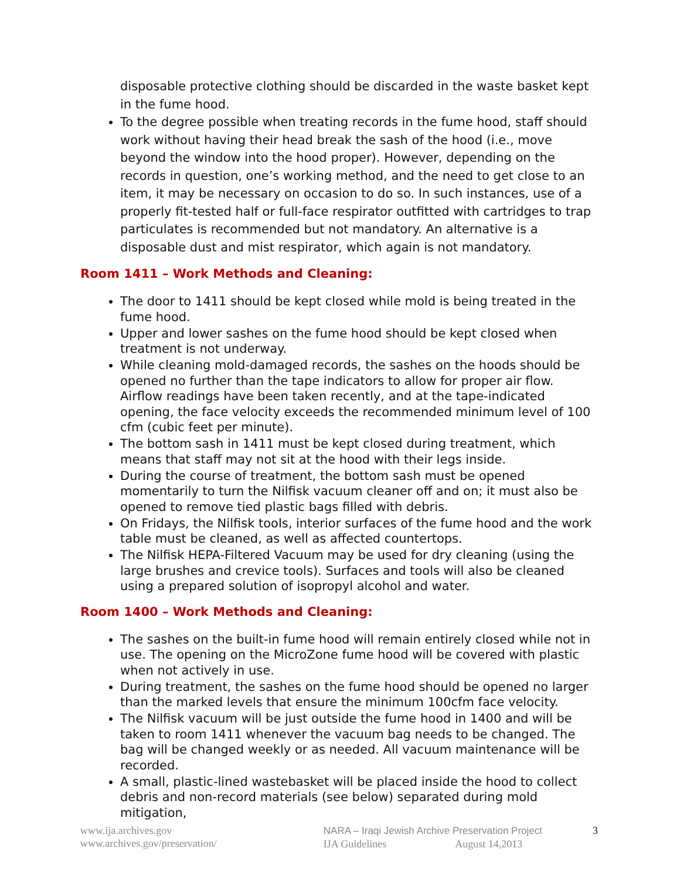disposable protective clothing should be discarded in the waste basket kept in the fume hood.
To the degree possible when treating records in the fume hood, staff should work without having their head break the sash of the hood (i.e., move beyond the window into the hood proper). However, depending on the records in question, one’s working method, and the need to get close to an item, it may be necessary on occasion to do so. In such instances, use of a properly fit-tested half or full-face respirator outfitted with cartridges to trap particulates is recommended but not mandatory. An alternative is a disposable dust and mist respirator, which again is not mandatory.
Room 1411 – Work Methods and Cleaning:
The door to 1411 should be kept closed while mold is being treated in the fume hood.
Upper and lower sashes on the fume hood should be kept closed when treatment is not underway.
While cleaning mold-damaged records, the sashes on the hoods should be opened no further than the tape indicators to allow for proper air flow. Airflow readings have been taken recently, and at the tape-indicated opening, the face velocity exceeds the recommended minimum level of 100 cfm (cubic feet per minute).
The bottom sash in 1411 must be kept closed during treatment, which means that staff may not sit at the hood with their legs inside.
During the course of treatment, the bottom sash must be opened momentarily to turn the Nilfisk vacuum cleaner off and on; it must also be opened to remove tied plastic bags filled with debris.
On Fridays, the Nilfisk tools, interior surfaces of the fume hood and the work table must be cleaned, as well as affected countertops.
The Nilfisk HEPA-Filtered Vacuum may be used for dry cleaning (using the large brushes and crevice tools). Surfaces and tools will also be cleaned using a prepared solution of isopropyl alcohol and water.
Room 1400 – Work Methods and Cleaning:
The sashes on the built-in fume hood will remain entirely closed while not in use. The opening on the MicroZone fume hood will be covered with plastic when not actively in use.
During treatment, the sashes on the fume hood should be opened no larger than the marked levels that ensure the minimum 100cfm face velocity.
The Nilfisk vacuum will be just outside the fume hood in 1400 and will be taken to room 1411 whenever the vacuum bag needs to be changed. The bag will be changed weekly or as needed. All vacuum maintenance will be recorded.
A small, plastic-lined wastebasket will be placed inside the hood to collect debris and non-record materials (see below) separated during mold mitigation,
www.ija.archives.gov
www.archives.gov/preservation/
NARA – Iraqi Jewish Archive Preservation Project
IJA Guidelines August 14,2013
3